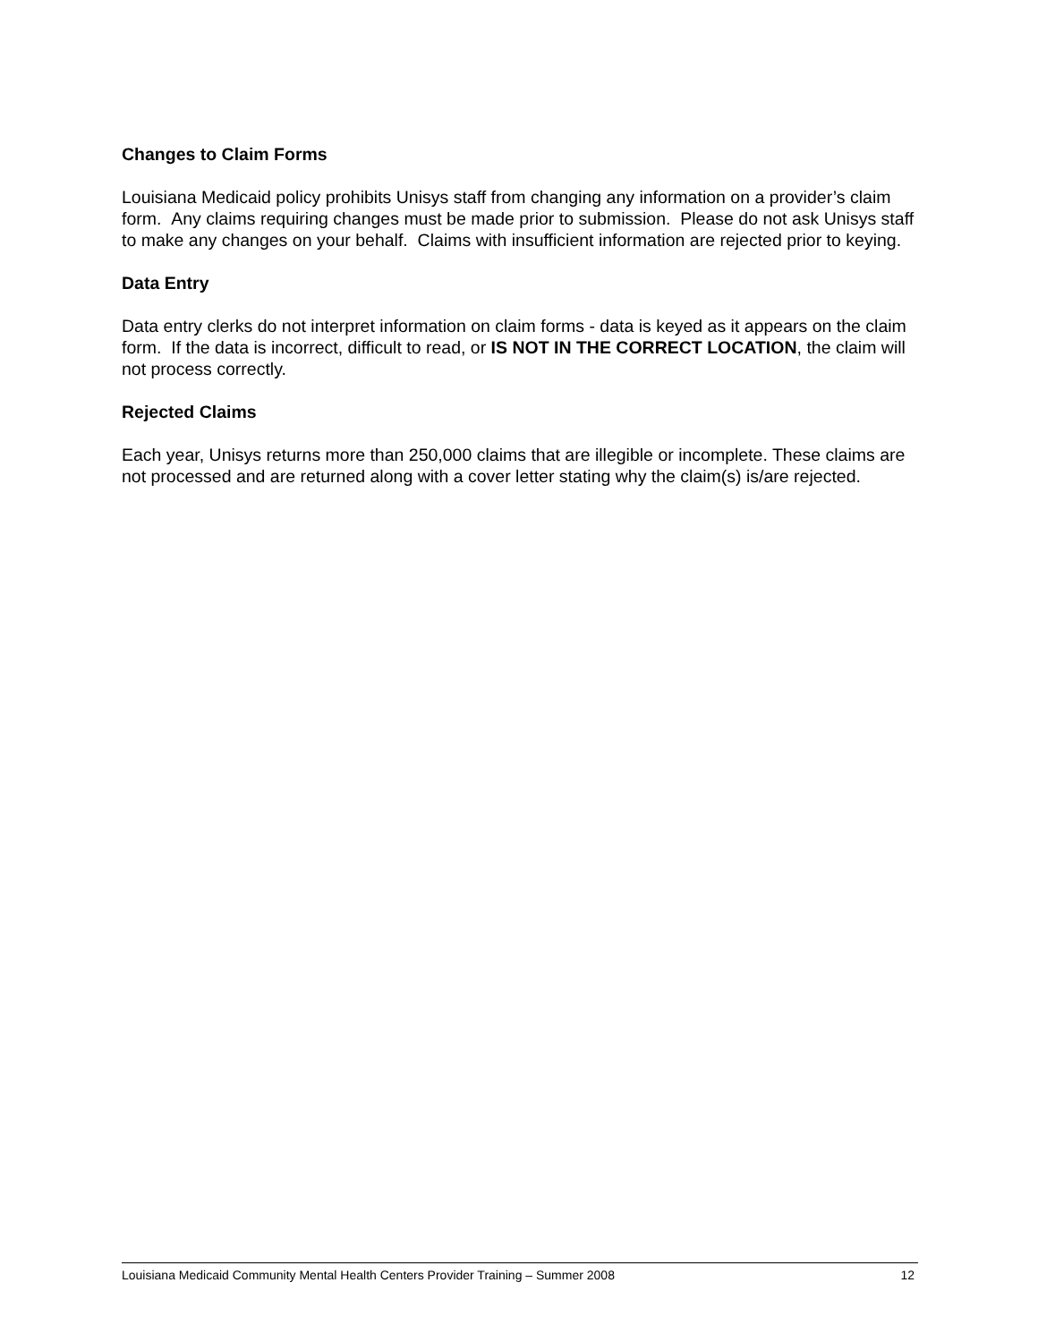Changes to Claim Forms
Louisiana Medicaid policy prohibits Unisys staff from changing any information on a provider’s claim form. Any claims requiring changes must be made prior to submission. Please do not ask Unisys staff to make any changes on your behalf. Claims with insufficient information are rejected prior to keying.
Data Entry
Data entry clerks do not interpret information on claim forms - data is keyed as it appears on the claim form. If the data is incorrect, difficult to read, or IS NOT IN THE CORRECT LOCATION, the claim will not process correctly.
Rejected Claims
Each year, Unisys returns more than 250,000 claims that are illegible or incomplete. These claims are not processed and are returned along with a cover letter stating why the claim(s) is/are rejected.
Louisiana Medicaid Community Mental Health Centers Provider Training – Summer 2008 12